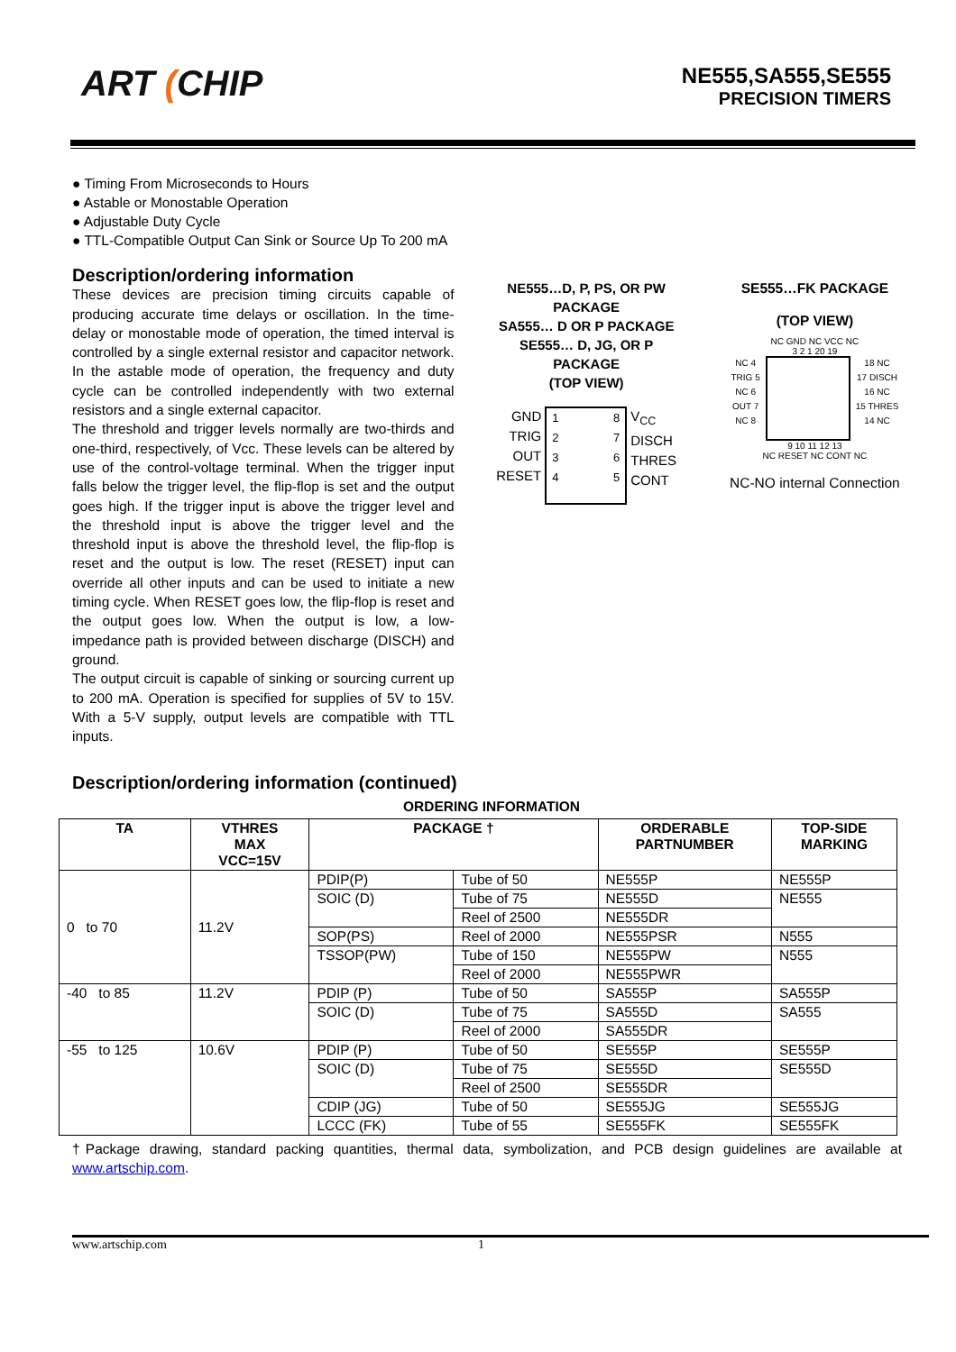ART (CHIP
NE555,SA555,SE555
PRECISION TIMERS
● Timing From Microseconds to Hours
● Astable or Monostable Operation
● Adjustable Duty Cycle
● TTL-Compatible Output Can Sink or Source Up To 200 mA
Description/ordering information
These devices are precision timing circuits capable of producing accurate time delays or oscillation. In the time-delay or monostable mode of operation, the timed interval is controlled by a single external resistor and capacitor network. In the astable mode of operation, the frequency and duty cycle can be controlled independently with two external resistors and a single external capacitor.
The threshold and trigger levels normally are two-thirds and one-third, respectively, of Vcc. These levels can be altered by use of the control-voltage terminal. When the trigger input falls below the trigger level, the flip-flop is set and the output goes high. If the trigger input is above the trigger level and the threshold input is above the trigger level and the threshold input is above the threshold level, the flip-flop is reset and the output is low. The reset (RESET) input can override all other inputs and can be used to initiate a new timing cycle. When RESET goes low, the flip-flop is reset and the output goes low. When the output is low, a low-impedance path is provided between discharge (DISCH) and ground.
The output circuit is capable of sinking or sourcing current up to 200 mA. Operation is specified for supplies of 5V to 15V. With a 5-V supply, output levels are compatible with TTL inputs.
NE555…D, P, PS, OR PW PACKAGE
SA555… D OR P PACKAGE
SE555… D, JG, OR P PACKAGE
(TOP VIEW)
GND
TRIG
OUT
RESET
1
2
3
4
8
7
6
5
V<sub>CC</sub>
DISCH
THRES
CONT
SE555…FK PACKAGE
(TOP VIEW)
NC GND NC VCC NC
3 2 1 20 19
NC 4
TRIG 5
NC 6
OUT 7
NC 8
18 NC
17 DISCH
16 NC
15 THRES
14 NC
9 10 11 12 13
NC RESET NC CONT NC
NC-NO internal Connection
Description/ordering information (continued)
ORDERING INFORMATION
| TA | VTHRES MAX VCC=15V | PACKAGE † | | ORDERABLE PARTNUMBER | TOP-SIDE MARKING |
| --- | --- | --- | --- | --- | --- |
| 0 to 70 | 11.2V | PDIP(P) | Tube of 50 | NE555P | NE555P |
| | | SOIC (D) | Tube of 75 | NE555D | NE555 |
| | | | Reel of 2500 | NE555DR | |
| | | SOP(PS) | Reel of 2000 | NE555PSR | N555 |
| | | TSSOP(PW) | Tube of 150 | NE555PW | N555 |
| | | | Reel of 2000 | NE555PWR | |
| -40 to 85 | 11.2V | PDIP (P) | Tube of 50 | SA555P | SA555P |
| | | SOIC (D) | Tube of 75 | SA555D | SA555 |
| | | | Reel of 2000 | SA555DR | |
| -55 to 125 | 10.6V | PDIP (P) | Tube of 50 | SE555P | SE555P |
| | | SOIC (D) | Tube of 75 | SE555D | SE555D |
| | | | Reel of 2500 | SE555DR | |
| | | CDIP (JG) | Tube of 50 | SE555JG | SE555JG |
| | | LCCC (FK) | Tube of 55 | SE555FK | SE555FK |
†Package drawing, standard packing quantities, thermal data, symbolization, and PCB design guidelines are available at www.artschip.com.
www.artschip.com 1